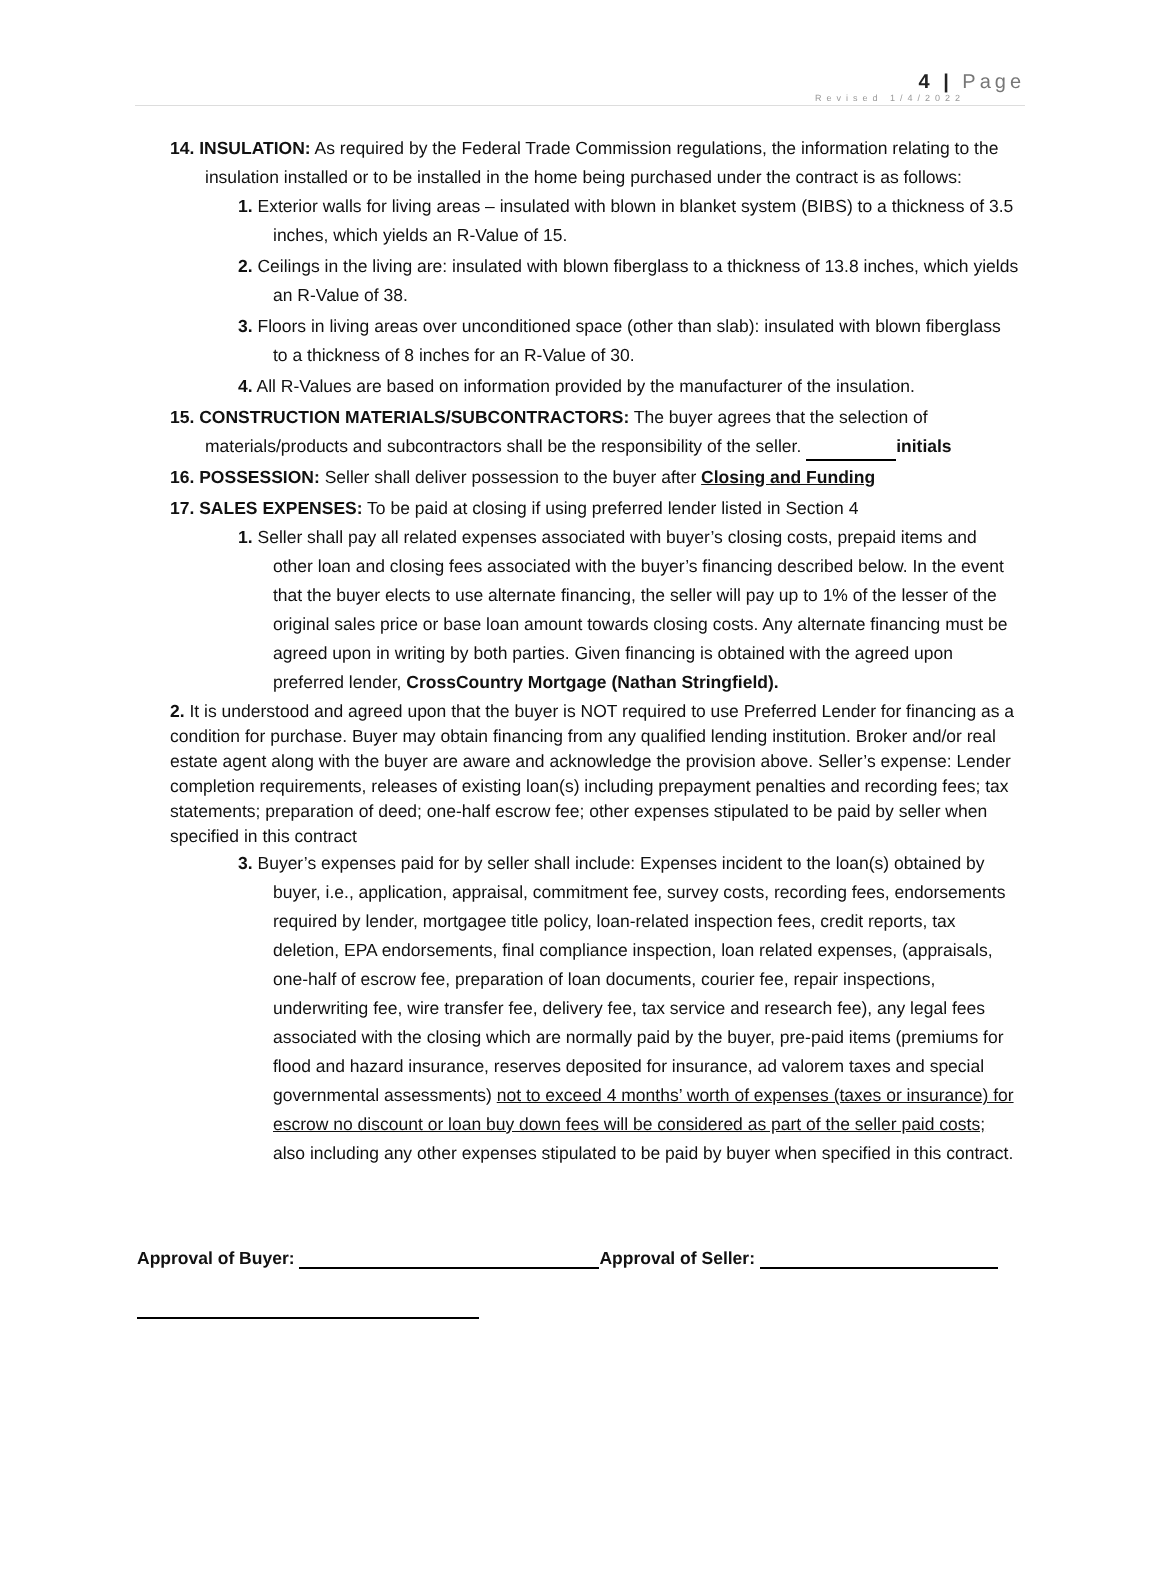4 | Page
Revised 1/4/2022
14. INSULATION: As required by the Federal Trade Commission regulations, the information relating to the insulation installed or to be installed in the home being purchased under the contract is as follows:
1. Exterior walls for living areas – insulated with blown in blanket system (BIBS) to a thickness of 3.5 inches, which yields an R-Value of 15.
2. Ceilings in the living are: insulated with blown fiberglass to a thickness of 13.8 inches, which yields an R-Value of 38.
3. Floors in living areas over unconditioned space (other than slab): insulated with blown fiberglass to a thickness of 8 inches for an R-Value of 30.
4. All R-Values are based on information provided by the manufacturer of the insulation.
15. CONSTRUCTION MATERIALS/SUBCONTRACTORS: The buyer agrees that the selection of materials/products and subcontractors shall be the responsibility of the seller. initials
16. POSSESSION: Seller shall deliver possession to the buyer after Closing and Funding
17. SALES EXPENSES: To be paid at closing if using preferred lender listed in Section 4
1. Seller shall pay all related expenses associated with buyer’s closing costs, prepaid items and other loan and closing fees associated with the buyer’s financing described below. In the event that the buyer elects to use alternate financing, the seller will pay up to 1% of the lesser of the original sales price or base loan amount towards closing costs. Any alternate financing must be agreed upon in writing by both parties. Given financing is obtained with the agreed upon preferred lender, CrossCountry Mortgage (Nathan Stringfield).
2. It is understood and agreed upon that the buyer is NOT required to use Preferred Lender for financing as a condition for purchase. Buyer may obtain financing from any qualified lending institution. Broker and/or real estate agent along with the buyer are aware and acknowledge the provision above. Seller’s expense: Lender completion requirements, releases of existing loan(s) including prepayment penalties and recording fees; tax statements; preparation of deed; one-half escrow fee; other expenses stipulated to be paid by seller when specified in this contract
3. Buyer’s expenses paid for by seller shall include: Expenses incident to the loan(s) obtained by buyer, i.e., application, appraisal, commitment fee, survey costs, recording fees, endorsements required by lender, mortgagee title policy, loan-related inspection fees, credit reports, tax deletion, EPA endorsements, final compliance inspection, loan related expenses, (appraisals, one-half of escrow fee, preparation of loan documents, courier fee, repair inspections, underwriting fee, wire transfer fee, delivery fee, tax service and research fee), any legal fees associated with the closing which are normally paid by the buyer, pre-paid items (premiums for flood and hazard insurance, reserves deposited for insurance, ad valorem taxes and special governmental assessments) not to exceed 4 months’ worth of expenses (taxes or insurance) for escrow no discount or loan buy down fees will be considered as part of the seller paid costs; also including any other expenses stipulated to be paid by buyer when specified in this contract.
Approval of Buyer: Approval of Seller: